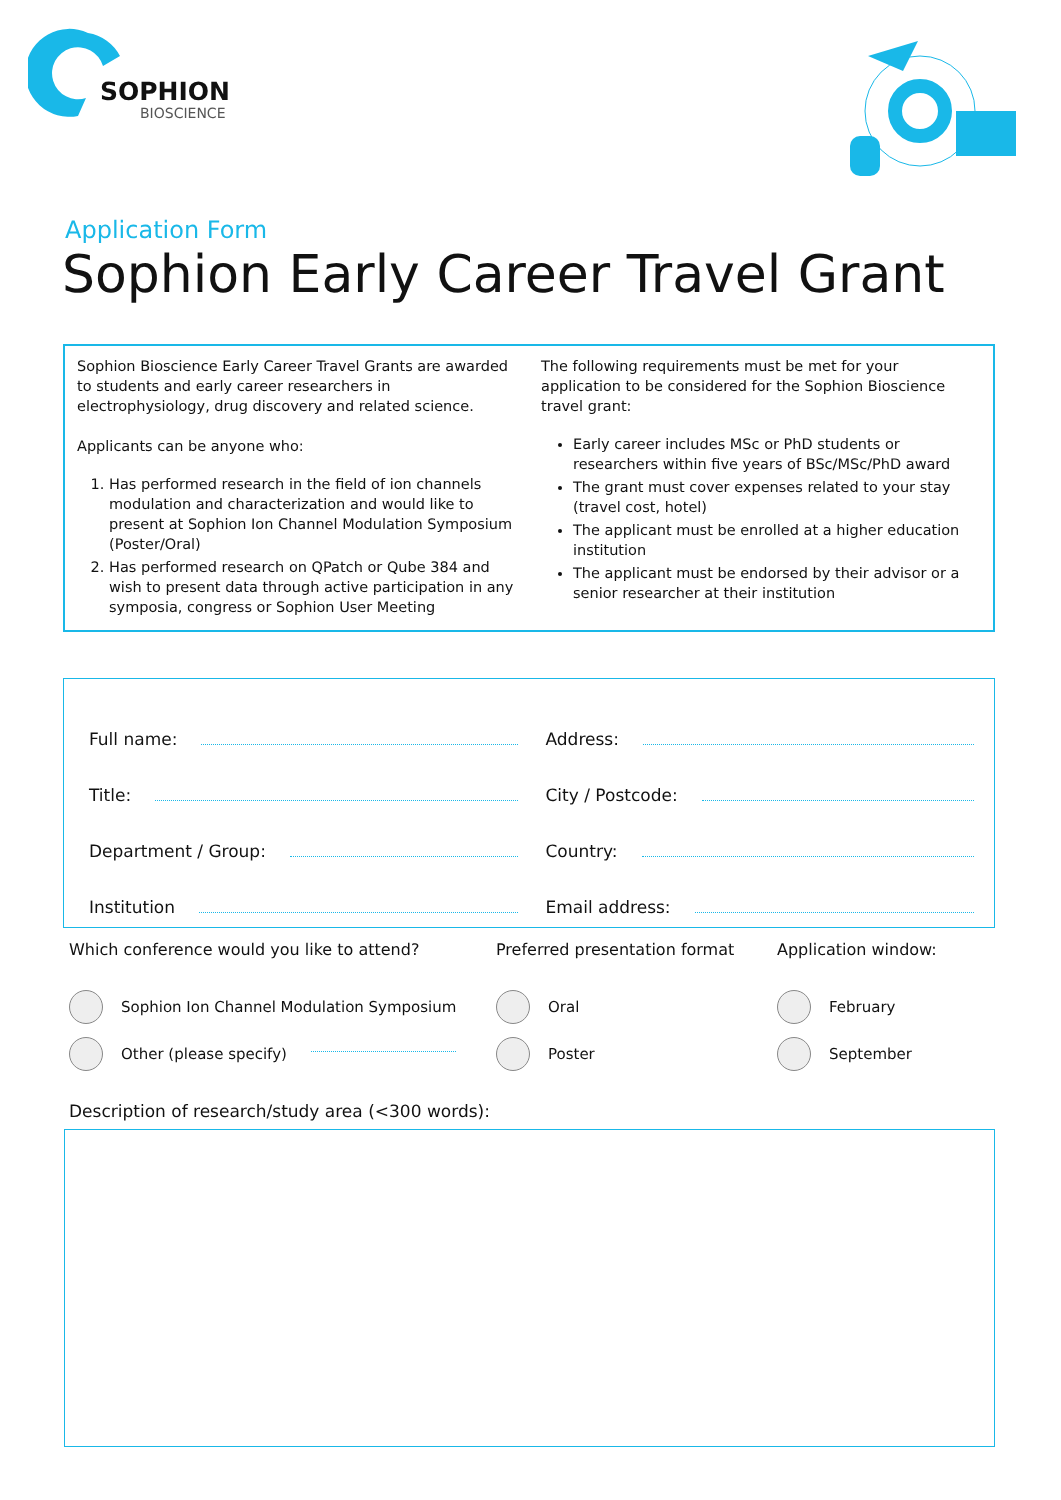SOPHION
BIOSCIENCE
Application Form
Sophion Early Career Travel Grant
Sophion Bioscience Early Career Travel Grants are awarded to students and early career researchers in electrophysiology, drug discovery and related science.
Applicants can be anyone who:
1. Has performed research in the field of ion channels modulation and characterization and would like to present at Sophion Ion Channel Modulation Symposium (Poster/Oral)
2. Has performed research on QPatch or Qube 384 and wish to present data through active participation in any symposia, congress or Sophion User Meeting
The following requirements must be met for your application to be considered for the Sophion Bioscience travel grant:
Early career includes MSc or PhD students or researchers within five years of BSc/MSc/PhD award
The grant must cover expenses related to your stay (travel cost, hotel)
The applicant must be enrolled at a higher education institution
The applicant must be endorsed by their advisor or a senior researcher at their institution
Full name:
Address:
Title:
City / Postcode:
Department / Group:
Country:
Institution
Email address:
Which conference would you like to attend?
Sophion Ion Channel Modulation Symposium
Other (please specify)
Preferred presentation format
Oral
Poster
Application window:
February
September
Description of research/study area (<300 words):